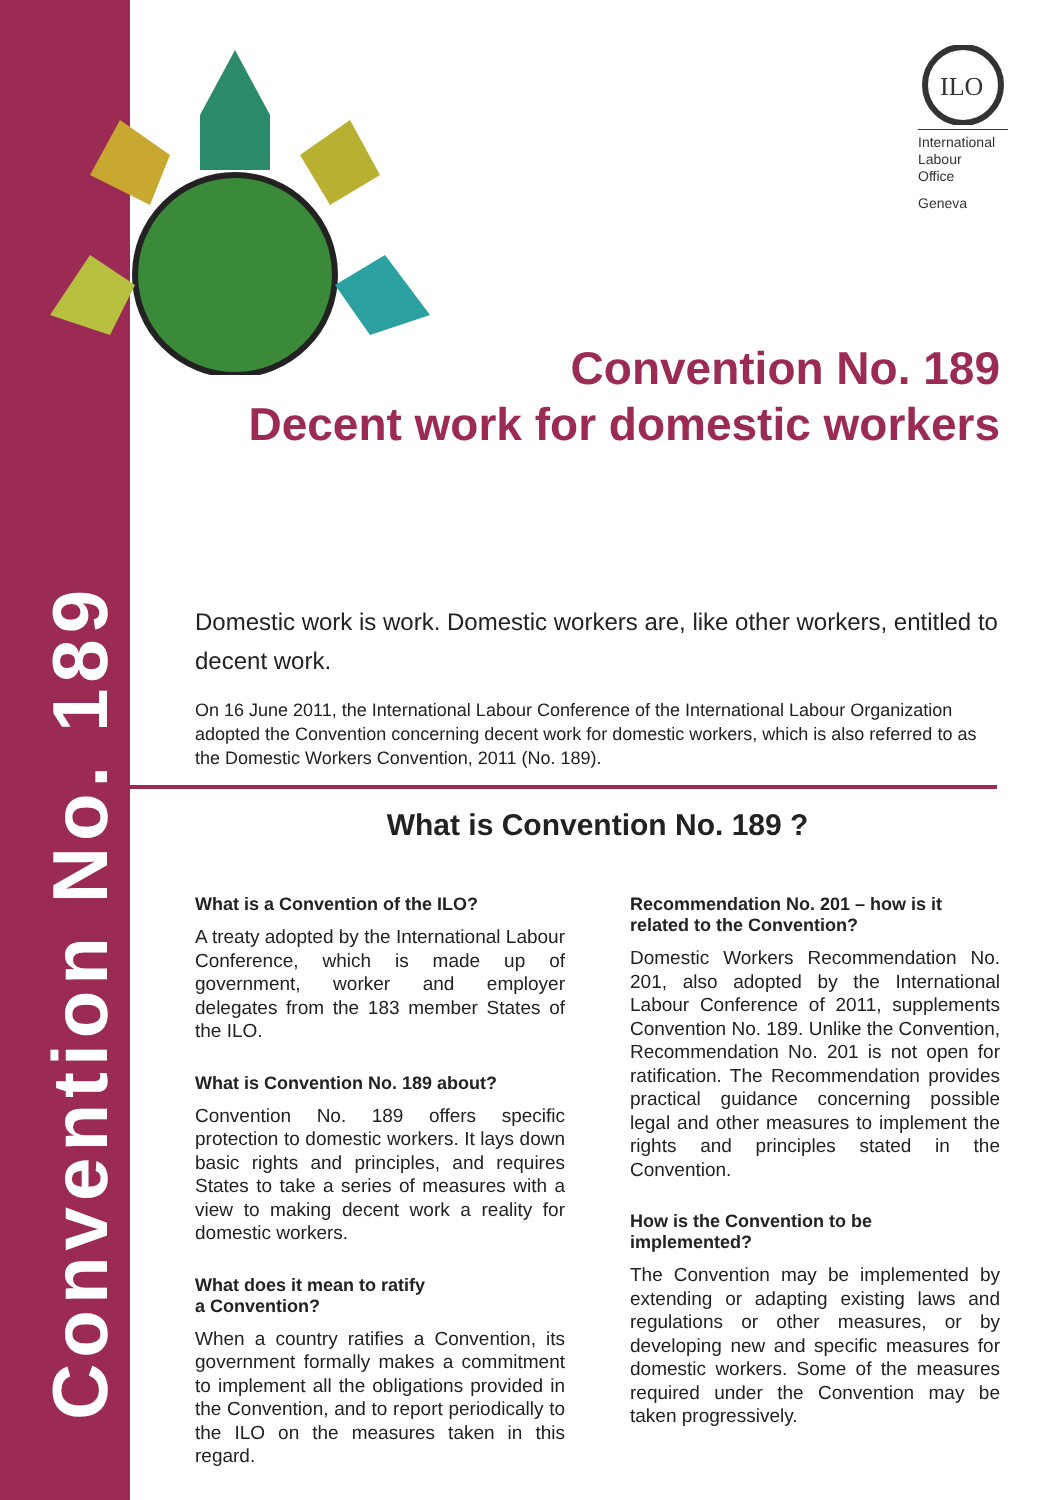Convention No. 189
ILO
International
Labour
Office
Geneva
Convention No. 189
Decent work for domestic workers
Domestic work is work. Domestic workers are, like other workers, entitled to decent work.
On 16 June 2011, the International Labour Conference of the International Labour Organization adopted the Convention concerning decent work for domestic workers, which is also referred to as the Domestic Workers Convention, 2011 (No. 189).
What is Convention No. 189 ?
What is a Convention of the ILO?
A treaty adopted by the International Labour Conference, which is made up of government, worker and employer delegates from the 183 member States of the ILO.
What is Convention No. 189 about?
Convention No. 189 offers specific protection to domestic workers. It lays down basic rights and principles, and requires States to take a series of measures with a view to making decent work a reality for domestic workers.
What does it mean to ratify
a Convention?
When a country ratifies a Convention, its government formally makes a commitment to implement all the obligations provided in the Convention, and to report periodically to the ILO on the measures taken in this regard.
Recommendation No. 201 – how is it related to the Convention?
Domestic Workers Recommendation No. 201, also adopted by the International Labour Conference of 2011, supplements Convention No. 189. Unlike the Convention, Recommendation No. 201 is not open for ratification. The Recommendation provides practical guidance concerning possible legal and other measures to implement the rights and principles stated in the Convention.
How is the Convention to be
implemented?
The Convention may be implemented by extending or adapting existing laws and regulations or other measures, or by developing new and specific measures for domestic workers. Some of the measures required under the Convention may be taken progressively.